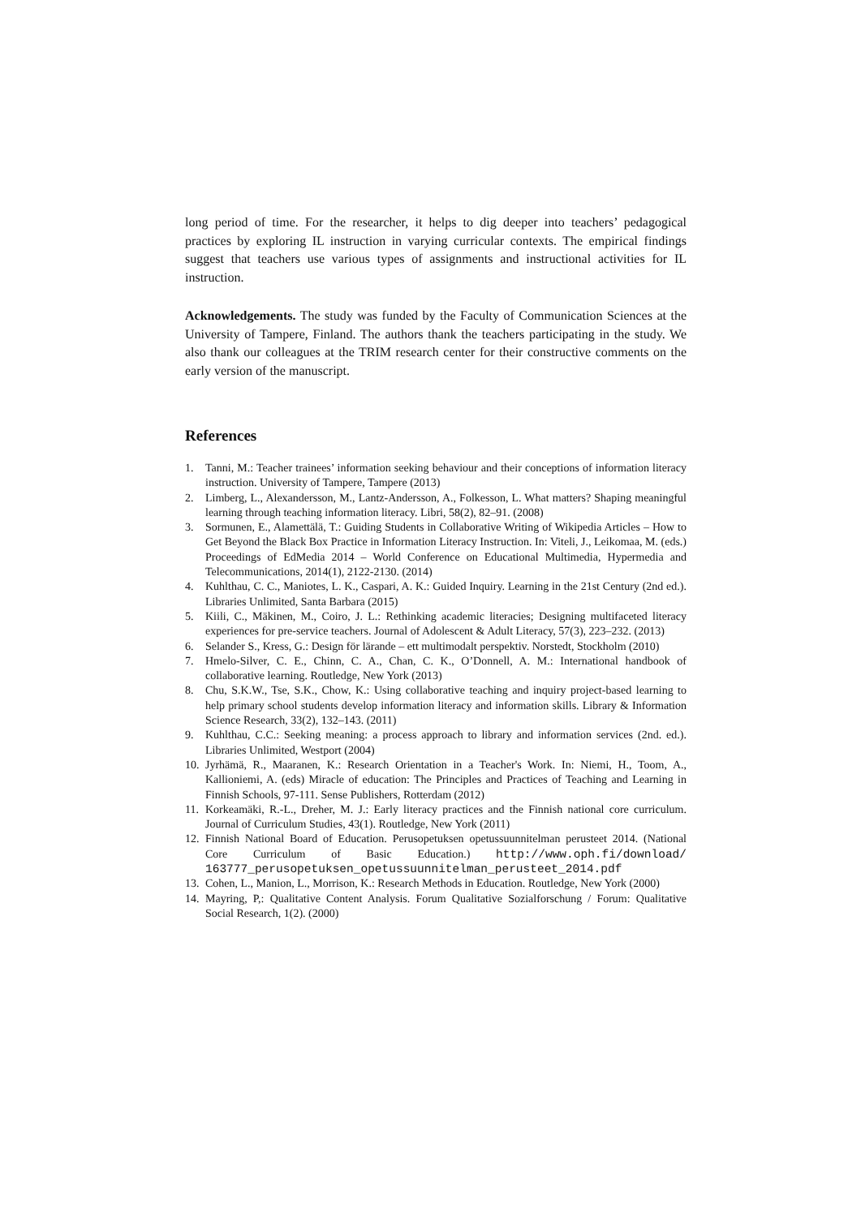long period of time. For the researcher, it helps to dig deeper into teachers’ pedagogical practices by exploring IL instruction in varying curricular contexts. The empirical findings suggest that teachers use various types of assignments and instructional activities for IL instruction.
Acknowledgements. The study was funded by the Faculty of Communication Sciences at the University of Tampere, Finland. The authors thank the teachers participating in the study. We also thank our colleagues at the TRIM research center for their constructive comments on the early version of the manuscript.
References
1. Tanni, M.: Teacher trainees’ information seeking behaviour and their conceptions of information literacy instruction. University of Tampere, Tampere (2013)
2. Limberg, L., Alexandersson, M., Lantz-Andersson, A., Folkesson, L. What matters? Shaping meaningful learning through teaching information literacy. Libri, 58(2), 82–91. (2008)
3. Sormunen, E., Alamettälä, T.: Guiding Students in Collaborative Writing of Wikipedia Articles – How to Get Beyond the Black Box Practice in Information Literacy Instruction. In: Viteli, J., Leikomaa, M. (eds.) Proceedings of EdMedia 2014 – World Conference on Educational Multimedia, Hypermedia and Telecommunications, 2014(1), 2122-2130. (2014)
4. Kuhlthau, C. C., Maniotes, L. K., Caspari, A. K.: Guided Inquiry. Learning in the 21st Century (2nd ed.). Libraries Unlimited, Santa Barbara (2015)
5. Kiili, C., Mäkinen, M., Coiro, J. L.: Rethinking academic literacies; Designing multifaceted literacy experiences for pre-service teachers. Journal of Adolescent & Adult Literacy, 57(3), 223–232. (2013)
6. Selander S., Kress, G.: Design för lärande – ett multimodalt perspektiv. Norstedt, Stockholm (2010)
7. Hmelo-Silver, C. E., Chinn, C. A., Chan, C. K., O’Donnell, A. M.: International handbook of collaborative learning. Routledge, New York (2013)
8. Chu, S.K.W., Tse, S.K., Chow, K.: Using collaborative teaching and inquiry project-based learning to help primary school students develop information literacy and information skills. Library & Information Science Research, 33(2), 132–143. (2011)
9. Kuhlthau, C.C.: Seeking meaning: a process approach to library and information services (2nd. ed.). Libraries Unlimited, Westport (2004)
10. Jyrhämä, R., Maaranen, K.: Research Orientation in a Teacher's Work. In: Niemi, H., Toom, A., Kallioniemi, A. (eds) Miracle of education: The Principles and Practices of Teaching and Learning in Finnish Schools, 97-111. Sense Publishers, Rotterdam (2012)
11. Korkeamäki, R.-L., Dreher, M. J.: Early literacy practices and the Finnish national core curriculum. Journal of Curriculum Studies, 43(1). Routledge, New York (2011)
12. Finnish National Board of Education. Perusopetuksen opetussuunnitelman perusteet 2014. (National Core Curriculum of Basic Education.) http://www.oph.fi/download/ 163777_perusopetuksen_opetussuunnitelman_perusteet_2014.pdf
13. Cohen, L., Manion, L., Morrison, K.: Research Methods in Education. Routledge, New York (2000)
14. Mayring, P,: Qualitative Content Analysis. Forum Qualitative Sozialforschung / Forum: Qualitative Social Research, 1(2). (2000)